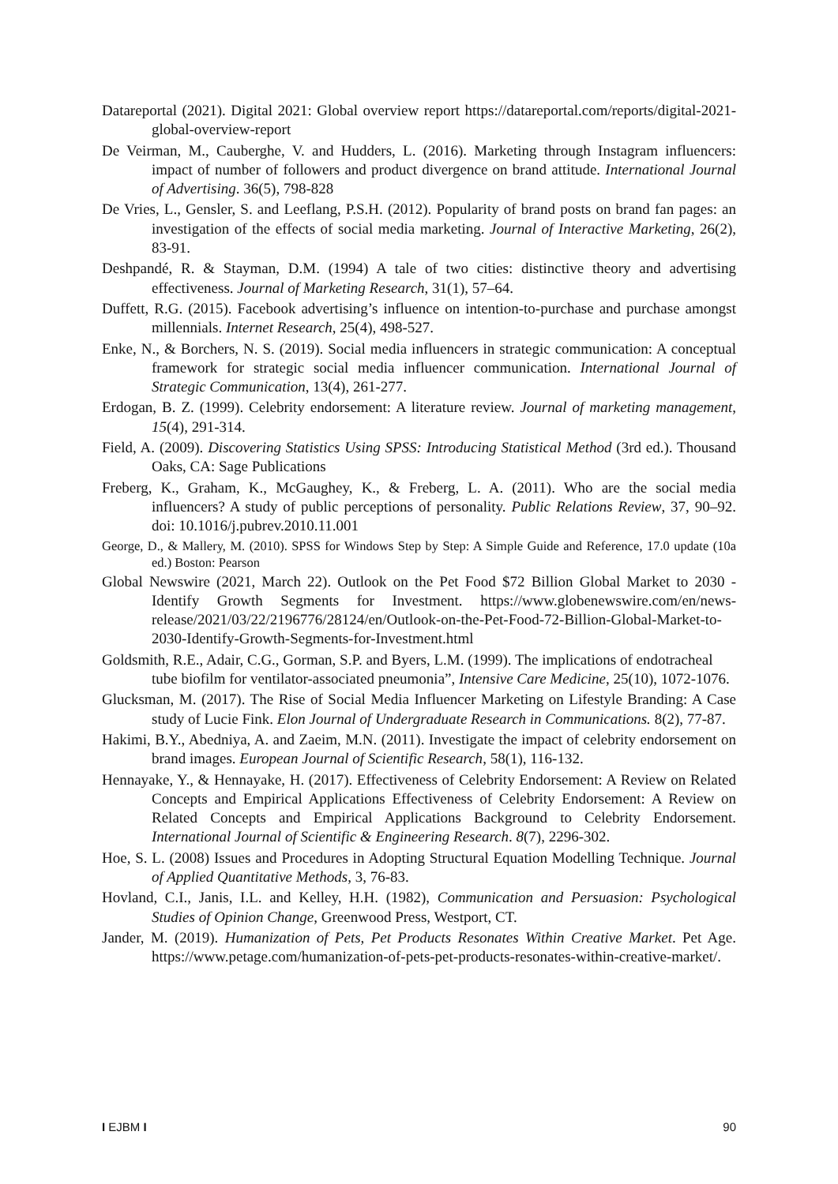Datareportal (2021). Digital 2021: Global overview report https://datareportal.com/reports/digital-2021-global-overview-report
De Veirman, M., Cauberghe, V. and Hudders, L. (2016). Marketing through Instagram influencers: impact of number of followers and product divergence on brand attitude. International Journal of Advertising. 36(5), 798-828
De Vries, L., Gensler, S. and Leeflang, P.S.H. (2012). Popularity of brand posts on brand fan pages: an investigation of the effects of social media marketing. Journal of Interactive Marketing, 26(2), 83-91.
Deshpandé, R. & Stayman, D.M. (1994) A tale of two cities: distinctive theory and advertising effectiveness. Journal of Marketing Research, 31(1), 57–64.
Duffett, R.G. (2015). Facebook advertising’s influence on intention-to-purchase and purchase amongst millennials. Internet Research, 25(4), 498-527.
Enke, N., & Borchers, N. S. (2019). Social media influencers in strategic communication: A conceptual framework for strategic social media influencer communication. International Journal of Strategic Communication, 13(4), 261-277.
Erdogan, B. Z. (1999). Celebrity endorsement: A literature review. Journal of marketing management, 15(4), 291-314.
Field, A. (2009). Discovering Statistics Using SPSS: Introducing Statistical Method (3rd ed.). Thousand Oaks, CA: Sage Publications
Freberg, K., Graham, K., McGaughey, K., & Freberg, L. A. (2011). Who are the social media influencers? A study of public perceptions of personality. Public Relations Review, 37, 90–92. doi: 10.1016/j.pubrev.2010.11.001
George, D., & Mallery, M. (2010). SPSS for Windows Step by Step: A Simple Guide and Reference, 17.0 update (10a ed.) Boston: Pearson
Global Newswire (2021, March 22). Outlook on the Pet Food $72 Billion Global Market to 2030 - Identify Growth Segments for Investment. https://www.globenewswire.com/en/news-release/2021/03/22/2196776/28124/en/Outlook-on-the-Pet-Food-72-Billion-Global-Market-to-2030-Identify-Growth-Segments-for-Investment.html
Goldsmith, R.E., Adair, C.G., Gorman, S.P. and Byers, L.M. (1999). The implications of endotracheal tube biofilm for ventilator-associated pneumonia”, Intensive Care Medicine, 25(10), 1072-1076.
Glucksman, M. (2017). The Rise of Social Media Influencer Marketing on Lifestyle Branding: A Case study of Lucie Fink. Elon Journal of Undergraduate Research in Communications. 8(2), 77-87.
Hakimi, B.Y., Abedniya, A. and Zaeim, M.N. (2011). Investigate the impact of celebrity endorsement on brand images. European Journal of Scientific Research, 58(1), 116-132.
Hennayake, Y., & Hennayake, H. (2017). Effectiveness of Celebrity Endorsement: A Review on Related Concepts and Empirical Applications Effectiveness of Celebrity Endorsement: A Review on Related Concepts and Empirical Applications Background to Celebrity Endorsement. International Journal of Scientific & Engineering Research. 8(7), 2296-302.
Hoe, S. L. (2008) Issues and Procedures in Adopting Structural Equation Modelling Technique. Journal of Applied Quantitative Methods, 3, 76-83.
Hovland, C.I., Janis, I.L. and Kelley, H.H. (1982), Communication and Persuasion: Psychological Studies of Opinion Change, Greenwood Press, Westport, CT.
Jander, M. (2019). Humanization of Pets, Pet Products Resonates Within Creative Market. Pet Age. https://www.petage.com/humanization-of-pets-pet-products-resonates-within-creative-market/.
I EJBM I 90